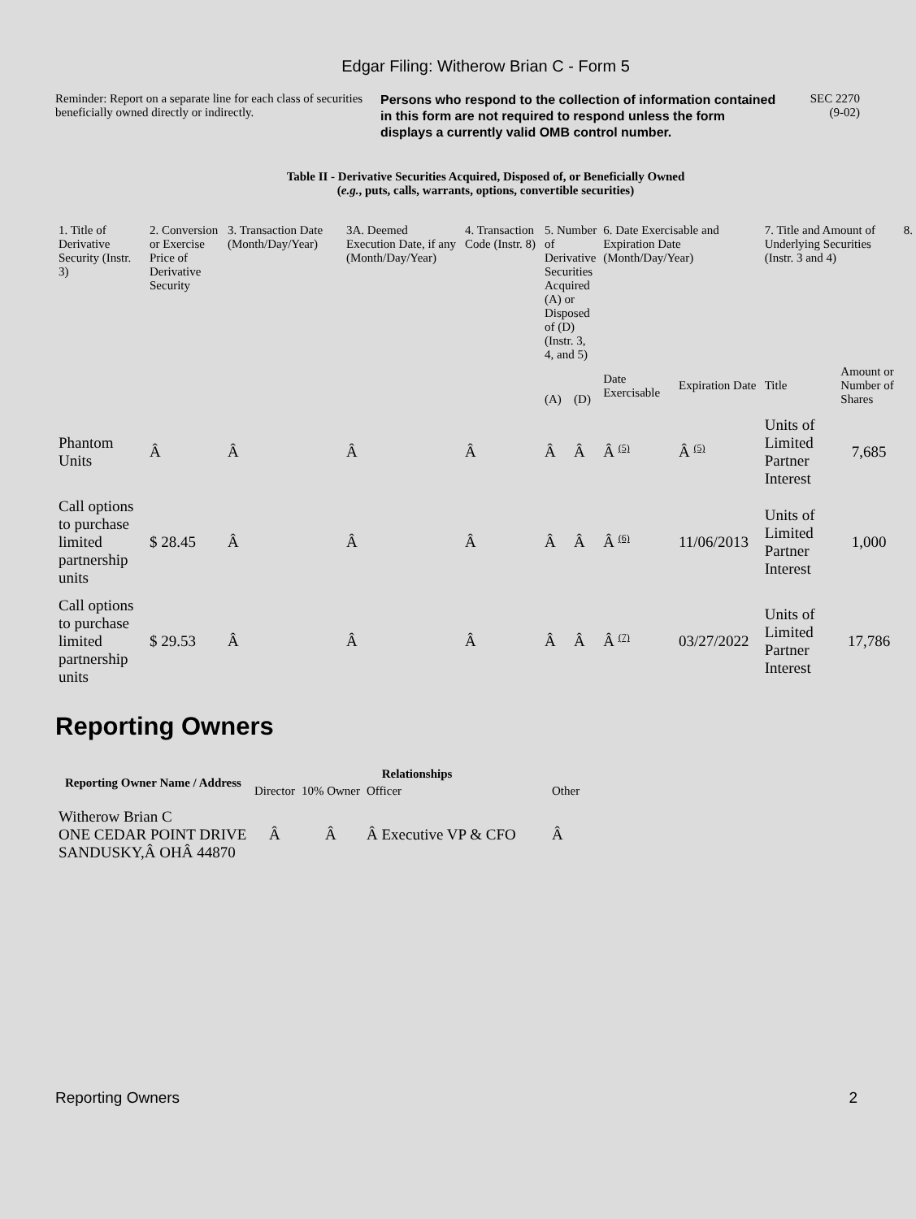Edgar Filing: Witherow Brian C - Form 5
Reminder: Report on a separate line for each class of securities beneficially owned directly or indirectly.
Persons who respond to the collection of information contained in this form are not required to respond unless the form displays a currently valid OMB control number.
SEC 2270
(9-02)
Table II - Derivative Securities Acquired, Disposed of, or Beneficially Owned
(e.g., puts, calls, warrants, options, convertible securities)
| 1. Title of Derivative Security (Instr. 3) | 2. Conversion or Exercise Price of Derivative Security | 3. Transaction Date (Month/Day/Year) | 3A. Deemed Execution Date, if any (Month/Day/Year) | 4. Transaction Code (Instr. 8) | 5. Number of Derivative Securities Acquired (A) or Disposed of (D) (Instr. 3, 4, and 5) | | 6. Date Exercisable and Expiration Date (Month/Day/Year) | | 7. Title and Amount of Underlying Securities (Instr. 3 and 4) | | 8. |
| --- | --- | --- | --- | --- | --- | --- | --- | --- | --- | --- | --- |
| | | | | | (A) | (D) | Date Exercisable | Expiration Date | Title | Amount or Number of Shares | |
| Phantom Units | Â | Â | Â | Â | Â | Â | Â (5) | Â (5) | Units of Limited Partner Interest | 7,685 | |
| Call options to purchase limited partnership units | $ 28.45 | Â | Â | Â | Â | Â | Â (6) | 11/06/2013 | Units of Limited Partner Interest | 1,000 | |
| Call options to purchase limited partnership units | $ 29.53 | Â | Â | Â | Â | Â | Â (7) | 03/27/2022 | Units of Limited Partner Interest | 17,786 | |
Reporting Owners
| Reporting Owner Name / Address | Relationships | | | |
| --- | --- | --- | --- | --- |
| | Director | 10% Owner | Officer | Other |
| Witherow Brian C ONE CEDAR POINT DRIVE SANDUSKY,Â OHÂ 44870 | Â | Â | Â Executive VP & CFO | Â |
Reporting Owners 2